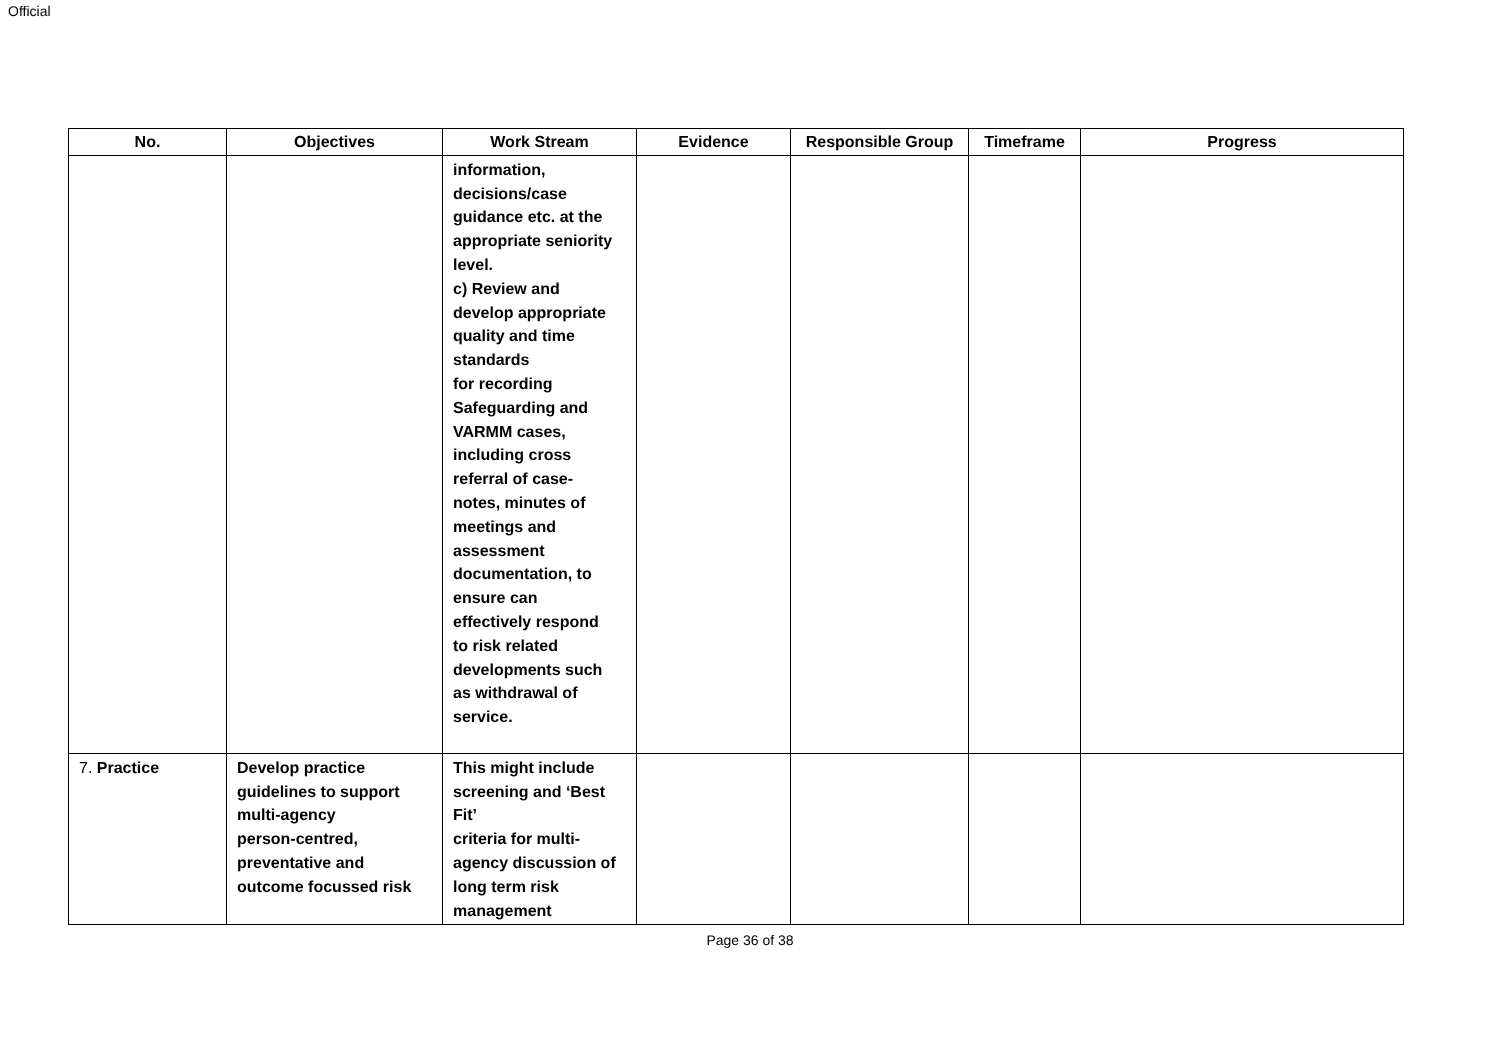Official
| No. | Objectives | Work Stream | Evidence | Responsible Group | Timeframe | Progress |
| --- | --- | --- | --- | --- | --- | --- |
| | | information, decisions/case guidance etc. at the appropriate seniority level. c) Review and develop appropriate quality and time standards for recording Safeguarding and VARMM cases, including cross referral of case- notes, minutes of meetings and assessment documentation, to ensure can effectively respond to risk related developments such as withdrawal of service. | | | | |
| 7. Practice | Develop practice guidelines to support multi-agency person-centred, preventative and outcome focussed risk | This might include screening and ‘Best Fit’ criteria for multi- agency discussion of long term risk management | | | | |
Page 36 of 38